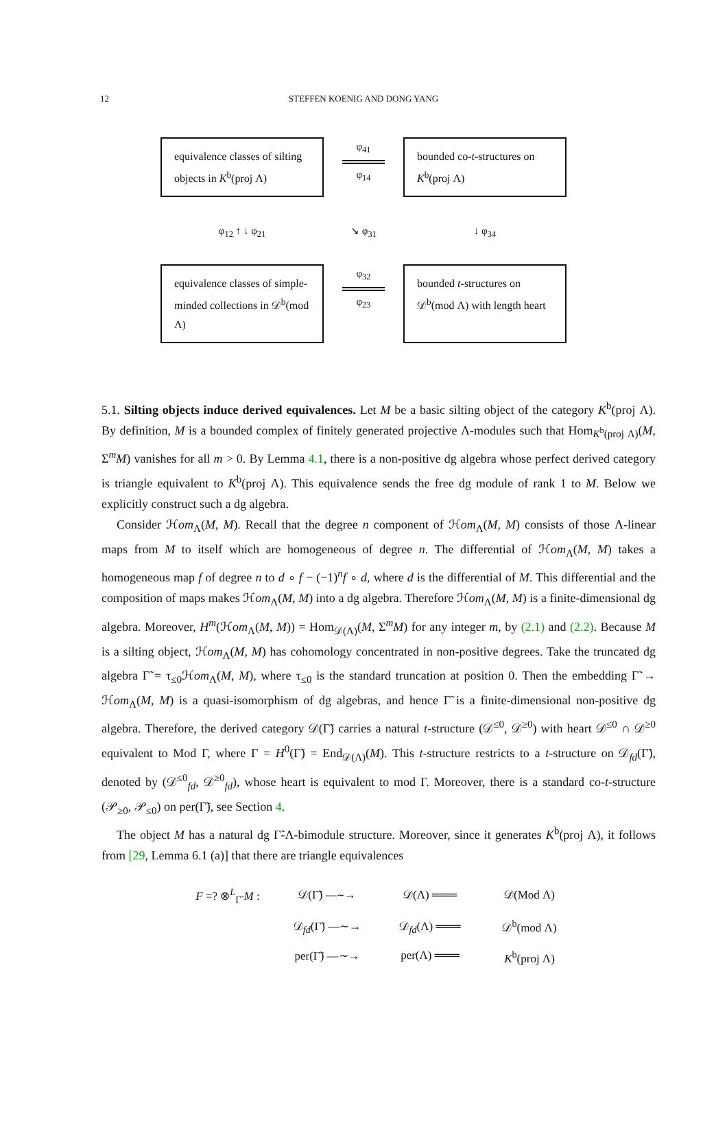12
STEFFEN KOENIG AND DONG YANG
equivalence classes of silting objects in K<sup>b</sup>(proj Λ)
φ<sub>41</sub>
φ<sub>14</sub>
bounded co-t-structures on K<sup>b</sup>(proj Λ)
φ<sub>12</sub> ↑ ↓ φ<sub>21</sub>
↘ φ<sub>31</sub>
↓ φ<sub>34</sub>
equivalence classes of simple-minded collections in 𝒟<sup>b</sup>(mod Λ)
φ<sub>32</sub>
φ<sub>23</sub>
bounded t-structures on 𝒟<sup>b</sup>(mod Λ) with length heart
5.1. Silting objects induce derived equivalences. Let M be a basic silting object of the category K<sup>b</sup>(proj Λ). By definition, M is a bounded complex of finitely generated projective Λ-modules such that Hom<sub>K<sup>b</sup>(proj Λ)</sub>(M, Σ<sup>m</sup>M) vanishes for all m > 0. By Lemma 4.1, there is a non-positive dg algebra whose perfect derived category is triangle equivalent to K<sup>b</sup>(proj Λ). This equivalence sends the free dg module of rank 1 to M. Below we explicitly construct such a dg algebra.
Consider ℋom<sub>Λ</sub>(M, M). Recall that the degree n component of ℋom<sub>Λ</sub>(M, M) consists of those Λ-linear maps from M to itself which are homogeneous of degree n. The differential of ℋom<sub>Λ</sub>(M, M) takes a homogeneous map f of degree n to d ∘ f − (−1)<sup>n</sup>f ∘ d, where d is the differential of M. This differential and the composition of maps makes ℋom<sub>Λ</sub>(M, M) into a dg algebra. Therefore ℋom<sub>Λ</sub>(M, M) is a finite-dimensional dg algebra. Moreover, H<sup>m</sup>(ℋom<sub>Λ</sub>(M, M)) = Hom<sub>𝒟(Λ)</sub>(M, Σ<sup>m</sup>M) for any integer m, by (2.1) and (2.2). Because M is a silting object, ℋom<sub>Λ</sub>(M, M) has cohomology concentrated in non-positive degrees. Take the truncated dg algebra Γ̃ = τ<sub>≤0</sub>ℋom<sub>Λ</sub>(M, M), where τ<sub>≤0</sub> is the standard truncation at position 0. Then the embedding Γ̃ → ℋom<sub>Λ</sub>(M, M) is a quasi-isomorphism of dg algebras, and hence Γ̃ is a finite-dimensional non-positive dg algebra. Therefore, the derived category 𝒟(Γ̃) carries a natural t-structure (𝒟<sup>≤0</sup>, 𝒟<sup>≥0</sup>) with heart 𝒟<sup>≤0</sup> ∩ 𝒟<sup>≥0</sup> equivalent to Mod Γ, where Γ = H<sup>0</sup>(Γ̃) = End<sub>𝒟(Λ)</sub>(M). This t-structure restricts to a t-structure on 𝒟<sub>fd</sub>(Γ̃), denoted by (𝒟<sup>≤0</sup><sub>fd</sub>, 𝒟<sup>≥0</sup><sub>fd</sub>), whose heart is equivalent to mod Γ. Moreover, there is a standard co-t-structure (𝒫<sub>≥0</sub>, 𝒫<sub>≤0</sub>) on per(Γ̃), see Section 4.
The object M has a natural dg Γ̃-Λ-bimodule structure. Moreover, since it generates K<sup>b</sup>(proj Λ), it follows from [29, Lemma 6.1 (a)] that there are triangle equivalences
F =? ⊗<sup>L</sup><sub>Γ̃</sub> M :
𝒟(Γ̃) —∼→
𝒟(Λ) ═══
𝒟(Mod Λ)
𝒟<sub>fd</sub>(Γ̃) —∼→
𝒟<sub>fd</sub>(Λ) ═══
𝒟<sup>b</sup>(mod Λ)
per(Γ̃) —∼→
per(Λ) ═══
K<sup>b</sup>(proj Λ)